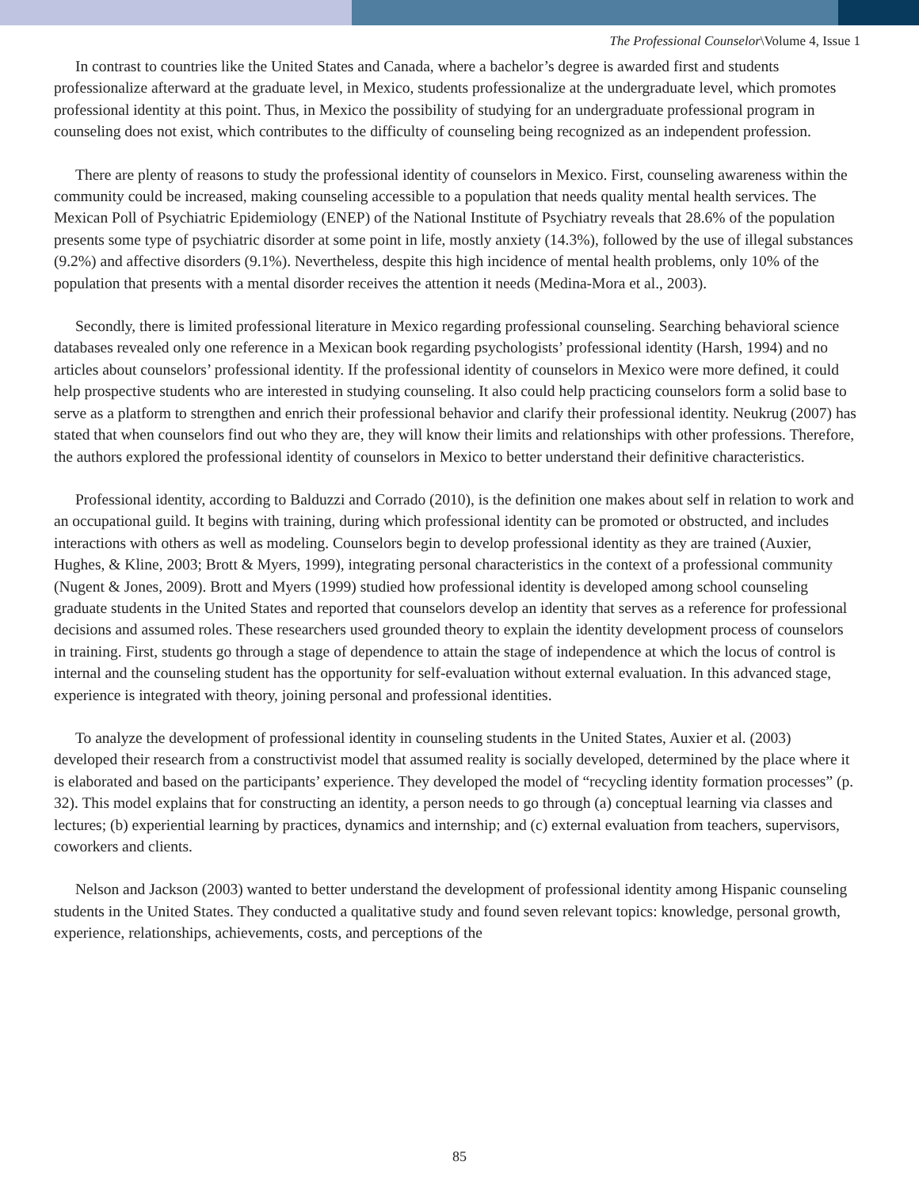The Professional Counselor\Volume 4, Issue 1
In contrast to countries like the United States and Canada, where a bachelor’s degree is awarded first and students professionalize afterward at the graduate level, in Mexico, students professionalize at the undergraduate level, which promotes professional identity at this point. Thus, in Mexico the possibility of studying for an undergraduate professional program in counseling does not exist, which contributes to the difficulty of counseling being recognized as an independent profession.
There are plenty of reasons to study the professional identity of counselors in Mexico. First, counseling awareness within the community could be increased, making counseling accessible to a population that needs quality mental health services. The Mexican Poll of Psychiatric Epidemiology (ENEP) of the National Institute of Psychiatry reveals that 28.6% of the population presents some type of psychiatric disorder at some point in life, mostly anxiety (14.3%), followed by the use of illegal substances (9.2%) and affective disorders (9.1%). Nevertheless, despite this high incidence of mental health problems, only 10% of the population that presents with a mental disorder receives the attention it needs (Medina-Mora et al., 2003).
Secondly, there is limited professional literature in Mexico regarding professional counseling. Searching behavioral science databases revealed only one reference in a Mexican book regarding psychologists’ professional identity (Harsh, 1994) and no articles about counselors’ professional identity. If the professional identity of counselors in Mexico were more defined, it could help prospective students who are interested in studying counseling. It also could help practicing counselors form a solid base to serve as a platform to strengthen and enrich their professional behavior and clarify their professional identity. Neukrug (2007) has stated that when counselors find out who they are, they will know their limits and relationships with other professions. Therefore, the authors explored the professional identity of counselors in Mexico to better understand their definitive characteristics.
Professional identity, according to Balduzzi and Corrado (2010), is the definition one makes about self in relation to work and an occupational guild. It begins with training, during which professional identity can be promoted or obstructed, and includes interactions with others as well as modeling. Counselors begin to develop professional identity as they are trained (Auxier, Hughes, & Kline, 2003; Brott & Myers, 1999), integrating personal characteristics in the context of a professional community (Nugent & Jones, 2009). Brott and Myers (1999) studied how professional identity is developed among school counseling graduate students in the United States and reported that counselors develop an identity that serves as a reference for professional decisions and assumed roles. These researchers used grounded theory to explain the identity development process of counselors in training. First, students go through a stage of dependence to attain the stage of independence at which the locus of control is internal and the counseling student has the opportunity for self-evaluation without external evaluation. In this advanced stage, experience is integrated with theory, joining personal and professional identities.
To analyze the development of professional identity in counseling students in the United States, Auxier et al. (2003) developed their research from a constructivist model that assumed reality is socially developed, determined by the place where it is elaborated and based on the participants’ experience. They developed the model of “recycling identity formation processes” (p. 32). This model explains that for constructing an identity, a person needs to go through (a) conceptual learning via classes and lectures; (b) experiential learning by practices, dynamics and internship; and (c) external evaluation from teachers, supervisors, coworkers and clients.
Nelson and Jackson (2003) wanted to better understand the development of professional identity among Hispanic counseling students in the United States. They conducted a qualitative study and found seven relevant topics: knowledge, personal growth, experience, relationships, achievements, costs, and perceptions of the
85